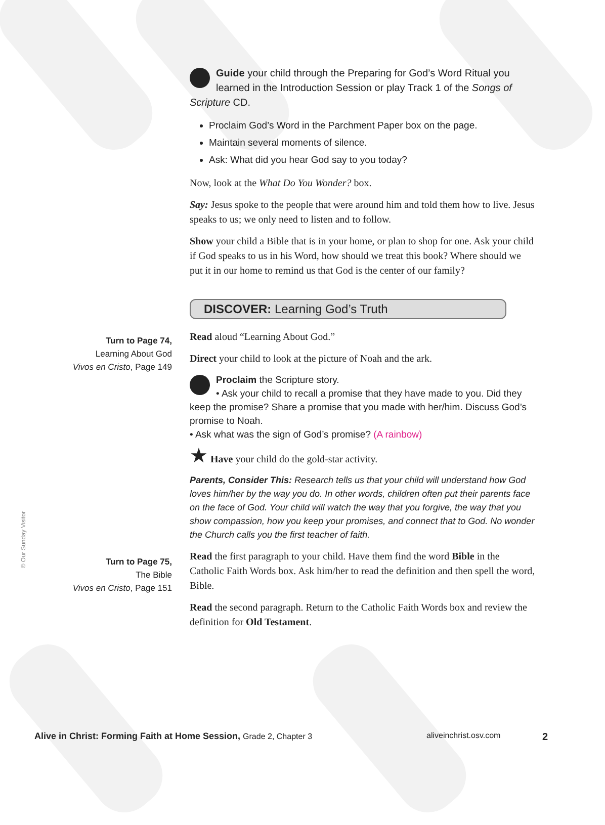Guide your child through the Preparing for God’s Word Ritual you learned in the Introduction Session or play Track 1 of the Songs of Scripture CD.
Proclaim God’s Word in the Parchment Paper box on the page.
Maintain several moments of silence.
Ask: What did you hear God say to you today?
Now, look at the What Do You Wonder? box.
Say: Jesus spoke to the people that were around him and told them how to live. Jesus speaks to us; we only need to listen and to follow.
Show your child a Bible that is in your home, or plan to shop for one. Ask your child if God speaks to us in his Word, how should we treat this book? Where should we put it in our home to remind us that God is the center of our family?
DISCOVER: Learning God’s Truth
Read aloud “Learning About God.”
Direct your child to look at the picture of Noah and the ark.
Proclaim the Scripture story.
• Ask your child to recall a promise that they have made to you. Did they keep the promise? Share a promise that you made with her/him. Discuss God’s promise to Noah.
• Ask what was the sign of God’s promise? (A rainbow)
★ Have your child do the gold-star activity.
Parents, Consider This: Research tells us that your child will understand how God loves him/her by the way you do. In other words, children often put their parents face on the face of God. Your child will watch the way that you forgive, the way that you show compassion, how you keep your promises, and connect that to God. No wonder the Church calls you the first teacher of faith.
Read the first paragraph to your child. Have them find the word Bible in the Catholic Faith Words box. Ask him/her to read the definition and then spell the word, Bible.
Read the second paragraph. Return to the Catholic Faith Words box and review the definition for Old Testament.
Turn to Page 74,
Learning About God
Vivos en Cristo, Page 149
Turn to Page 75,
The Bible
Vivos en Cristo, Page 151
© Our Sunday Visitor
Alive in Christ: Forming Faith at Home Session, Grade 2, Chapter 3
aliveinchrist.osv.com 2